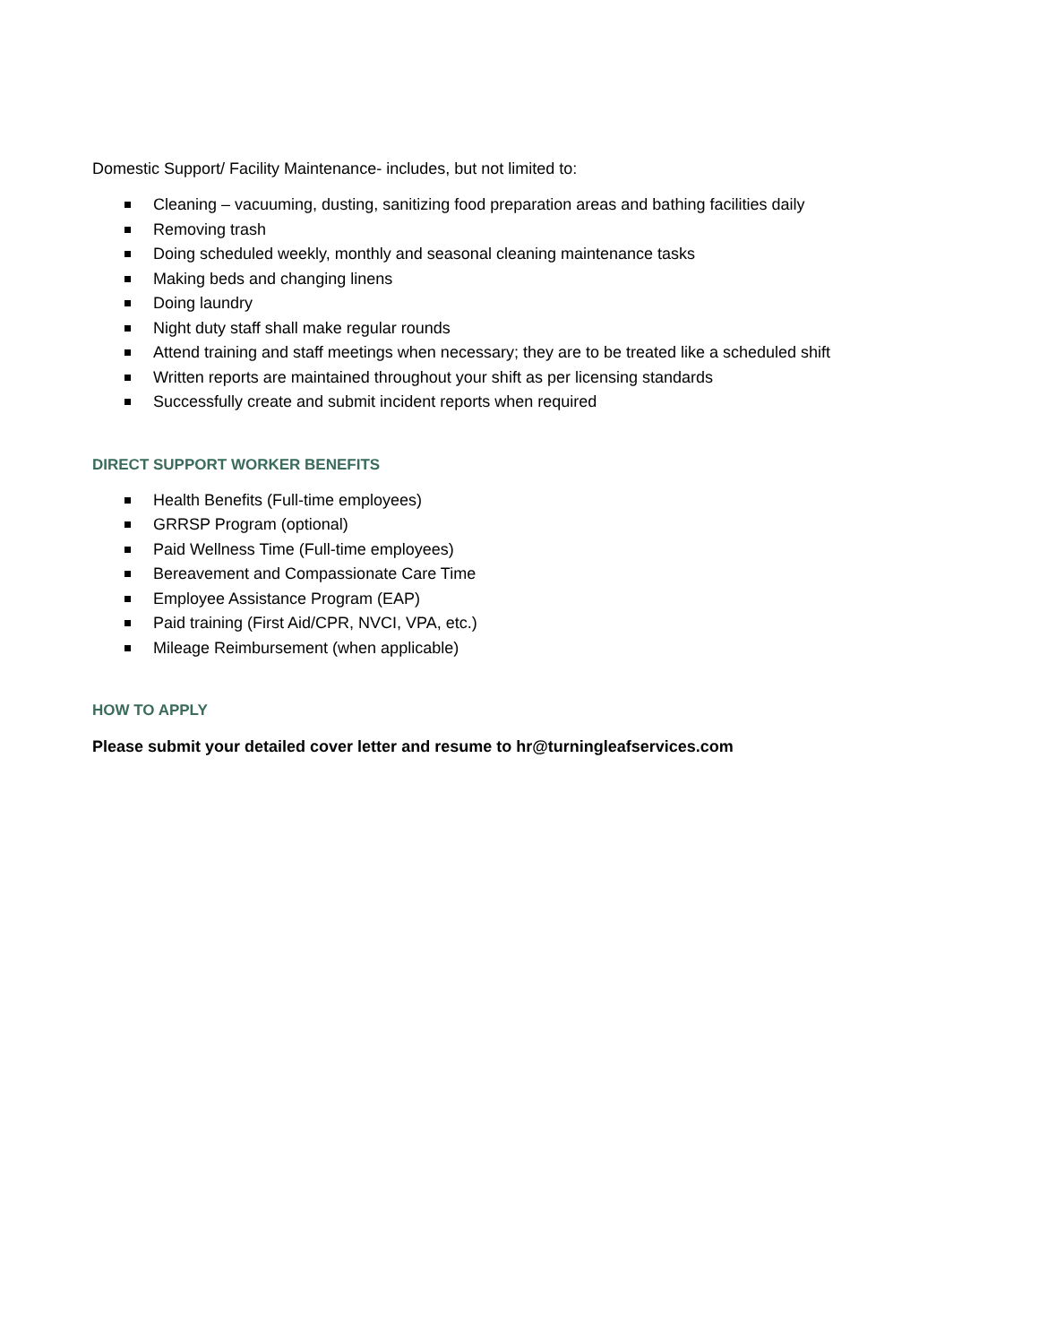Domestic Support/ Facility Maintenance- includes, but not limited to:
Cleaning – vacuuming, dusting, sanitizing food preparation areas and bathing facilities daily
Removing trash
Doing scheduled weekly, monthly and seasonal cleaning maintenance tasks
Making beds and changing linens
Doing laundry
Night duty staff shall make regular rounds
Attend training and staff meetings when necessary; they are to be treated like a scheduled shift
Written reports are maintained throughout your shift as per licensing standards
Successfully create and submit incident reports when required
DIRECT SUPPORT WORKER BENEFITS
Health Benefits (Full-time employees)
GRRSP Program (optional)
Paid Wellness Time (Full-time employees)
Bereavement and Compassionate Care Time
Employee Assistance Program (EAP)
Paid training (First Aid/CPR, NVCI, VPA, etc.)
Mileage Reimbursement (when applicable)
HOW TO APPLY
Please submit your detailed cover letter and resume to hr@turningleafservices.com